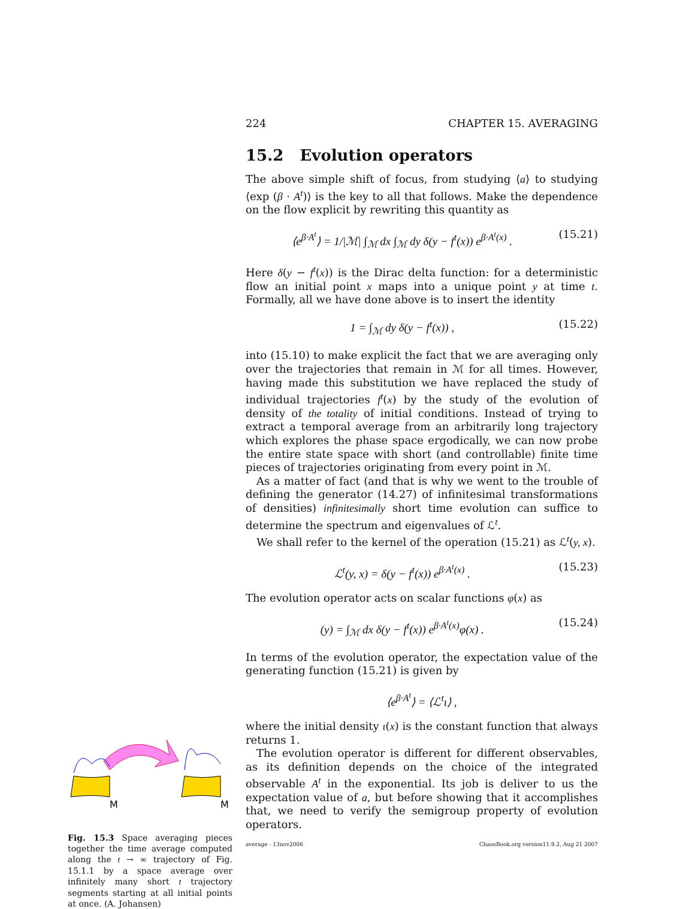224 CHAPTER 15. AVERAGING
15.2 Evolution operators
The above simple shift of focus, from studying ⟨a⟩ to studying ⟨exp (β · A<sup>t</sup>)⟩ is the key to all that follows. Make the dependence on the flow explicit by rewriting this quantity as
⟨e<sup>β·A<sup>t</sup></sup>⟩ = 1/|ℳ| ∫<sub>ℳ</sub> dx ∫<sub>ℳ</sub> dy δ(y − f<sup>t</sup>(x)) e<sup>β·A<sup>t</sup>(x)</sup> . (15.21)
Here δ(y − f<sup>t</sup>(x)) is the Dirac delta function: for a deterministic flow an initial point x maps into a unique point y at time t. Formally, all we have done above is to insert the identity
1 = ∫<sub>ℳ</sub> dy δ(y − f<sup>t</sup>(x)) , (15.22)
into (15.10) to make explicit the fact that we are averaging only over the trajectories that remain in ℳ for all times. However, having made this substitution we have replaced the study of individual trajectories f<sup>t</sup>(x) by the study of the evolution of density of the totality of initial conditions. Instead of trying to extract a temporal average from an arbitrarily long trajectory which explores the phase space ergodically, we can now probe the entire state space with short (and controllable) finite time pieces of trajectories originating from every point in ℳ.
As a matter of fact (and that is why we went to the trouble of defining the generator (14.27) of infinitesimal transformations of densities) infinitesimally short time evolution can suffice to determine the spectrum and eigenvalues of ℒ<sup>t</sup>.
We shall refer to the kernel of the operation (15.21) as ℒ<sup>t</sup>(y, x).
ℒ<sup>t</sup>(y, x) = δ(y − f<sup>t</sup>(x)) e<sup>β·A<sup>t</sup>(x)</sup> . (15.23)
The evolution operator acts on scalar functions φ(x) as
(y) = ∫<sub>ℳ</sub> dx δ(y − f<sup>t</sup>(x)) e<sup>β·A<sup>t</sup>(x)</sup>φ(x) . (15.24)
In terms of the evolution operator, the expectation value of the generating function (15.21) is given by
⟨e<sup>β·A<sup>t</sup></sup>⟩ = ⟨ℒ<sup>t</sup>ι⟩ ,
where the initial density ι(x) is the constant function that always returns 1.
The evolution operator is different for different observables, as its definition depends on the choice of the integrated observable A<sup>t</sup> in the exponential. Its job is deliver to us the expectation value of a, but before showing that it accomplishes that, we need to verify the semigroup property of evolution operators.
average - 13nov2006 ChaosBook.org version11.9.2, Aug 21 2007
M
M
Fig. 15.3 Space averaging pieces together the time average computed along the t → ∞ trajectory of Fig. 15.1.1 by a space average over infinitely many short t trajectory segments starting at all initial points at once. (A. Johansen)